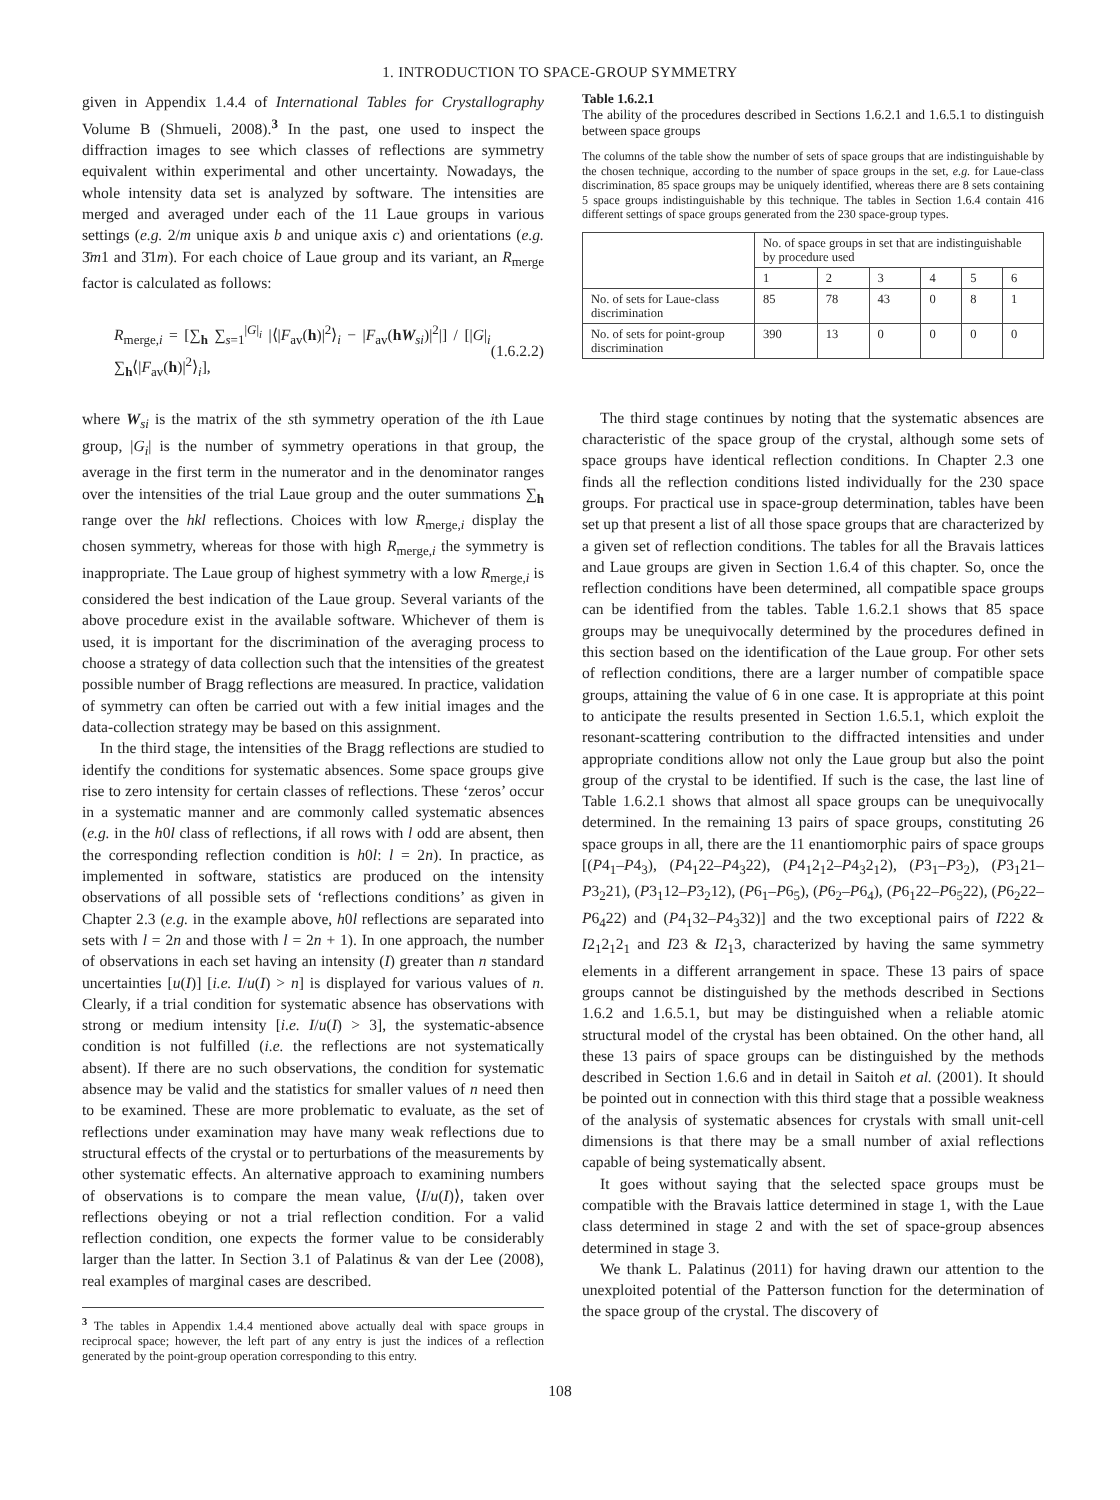1. INTRODUCTION TO SPACE-GROUP SYMMETRY
given in Appendix 1.4.4 of International Tables for Crystallography Volume B (Shmueli, 2008).<sup>3</sup> In the past, one used to inspect the diffraction images to see which classes of reflections are symmetry equivalent within experimental and other uncertainty. Nowadays, the whole intensity data set is analyzed by software. The intensities are merged and averaged under each of the 11 Laue groups in various settings (e.g. 2/m unique axis b and unique axis c) and orientations (e.g. 3̄m1 and 3̄1m). For each choice of Laue group and its variant, an R<sub>merge</sub> factor is calculated as follows:
R<sub>merge,i</sub> = [∑<sub>h</sub> ∑<sub>s=1</sub><sup>|G|<sub>i</sub></sup> |⟨|F<sub>av</sub>(h)|<sup>2</sup>⟩<sub>i</sub> − |F<sub>av</sub>(hW<sub>si</sub>)|<sup>2</sup>|] / [|G|<sub>i</sub> ∑<sub>h</sub>⟨|F<sub>av</sub>(h)|<sup>2</sup>⟩<sub>i</sub>], (1.6.2.2)
where W<sub>si</sub> is the matrix of the sth symmetry operation of the ith Laue group, |G<sub>i</sub>| is the number of symmetry operations in that group, the average in the first term in the numerator and in the denominator ranges over the intensities of the trial Laue group and the outer summations ∑<sub>h</sub> range over the hkl reflections. Choices with low R<sub>merge,i</sub> display the chosen symmetry, whereas for those with high R<sub>merge,i</sub> the symmetry is inappropriate. The Laue group of highest symmetry with a low R<sub>merge,i</sub> is considered the best indication of the Laue group. Several variants of the above procedure exist in the available software. Whichever of them is used, it is important for the discrimination of the averaging process to choose a strategy of data collection such that the intensities of the greatest possible number of Bragg reflections are measured. In practice, validation of symmetry can often be carried out with a few initial images and the data-collection strategy may be based on this assignment.
In the third stage, the intensities of the Bragg reflections are studied to identify the conditions for systematic absences. Some space groups give rise to zero intensity for certain classes of reflections. These ‘zeros’ occur in a systematic manner and are commonly called systematic absences (e.g. in the h0l class of reflections, if all rows with l odd are absent, then the corresponding reflection condition is h0l: l = 2n). In practice, as implemented in software, statistics are produced on the intensity observations of all possible sets of ‘reflections conditions’ as given in Chapter 2.3 (e.g. in the example above, h0l reflections are separated into sets with l = 2n and those with l = 2n + 1). In one approach, the number of observations in each set having an intensity (I) greater than n standard uncertainties [u(I)] [i.e. I/u(I) > n] is displayed for various values of n. Clearly, if a trial condition for systematic absence has observations with strong or medium intensity [i.e. I/u(I) > 3], the systematic-absence condition is not fulfilled (i.e. the reflections are not systematically absent). If there are no such observations, the condition for systematic absence may be valid and the statistics for smaller values of n need then to be examined. These are more problematic to evaluate, as the set of reflections under examination may have many weak reflections due to structural effects of the crystal or to perturbations of the measurements by other systematic effects. An alternative approach to examining numbers of observations is to compare the mean value, ⟨I/u(I)⟩, taken over reflections obeying or not a trial reflection condition. For a valid reflection condition, one expects the former value to be considerably larger than the latter. In Section 3.1 of Palatinus & van der Lee (2008), real examples of marginal cases are described.
<sup>3</sup> The tables in Appendix 1.4.4 mentioned above actually deal with space groups in reciprocal space; however, the left part of any entry is just the indices of a reflection generated by the point-group operation corresponding to this entry.
Table 1.6.2.1
The ability of the procedures described in Sections 1.6.2.1 and 1.6.5.1 to distinguish between space groups
The columns of the table show the number of sets of space groups that are indistinguishable by the chosen technique, according to the number of space groups in the set, e.g. for Laue-class discrimination, 85 space groups may be uniquely identified, whereas there are 8 sets containing 5 space groups indistinguishable by this technique. The tables in Section 1.6.4 contain 416 different settings of space groups generated from the 230 space-group types.
| | No. of space groups in set that are indistinguishable by procedure used | | | | | |
| --- | --- | --- | --- | --- | --- | --- |
| | 1 | 2 | 3 | 4 | 5 | 6 |
| No. of sets for Laue-class discrimination | 85 | 78 | 43 | 0 | 8 | 1 |
| No. of sets for point-group discrimination | 390 | 13 | 0 | 0 | 0 | 0 |
The third stage continues by noting that the systematic absences are characteristic of the space group of the crystal, although some sets of space groups have identical reflection conditions. In Chapter 2.3 one finds all the reflection conditions listed individually for the 230 space groups. For practical use in space-group determination, tables have been set up that present a list of all those space groups that are characterized by a given set of reflection conditions. The tables for all the Bravais lattices and Laue groups are given in Section 1.6.4 of this chapter. So, once the reflection conditions have been determined, all compatible space groups can be identified from the tables. Table 1.6.2.1 shows that 85 space groups may be unequivocally determined by the procedures defined in this section based on the identification of the Laue group. For other sets of reflection conditions, there are a larger number of compatible space groups, attaining the value of 6 in one case. It is appropriate at this point to anticipate the results presented in Section 1.6.5.1, which exploit the resonant-scattering contribution to the diffracted intensities and under appropriate conditions allow not only the Laue group but also the point group of the crystal to be identified. If such is the case, the last line of Table 1.6.2.1 shows that almost all space groups can be unequivocally determined. In the remaining 13 pairs of space groups, constituting 26 space groups in all, there are the 11 enantiomorphic pairs of space groups [(P4<sub>1</sub>–P4<sub>3</sub>), (P4<sub>1</sub>22–P4<sub>3</sub>22), (P4<sub>1</sub>2<sub>1</sub>2–P4<sub>3</sub>2<sub>1</sub>2), (P3<sub>1</sub>–P3<sub>2</sub>), (P3<sub>1</sub>21–P3<sub>2</sub>21), (P3<sub>1</sub>12–P3<sub>2</sub>12), (P6<sub>1</sub>–P6<sub>5</sub>), (P6<sub>2</sub>–P6<sub>4</sub>), (P6<sub>1</sub>22–P6<sub>5</sub>22), (P6<sub>2</sub>22–P6<sub>4</sub>22) and (P4<sub>1</sub>32–P4<sub>3</sub>32)] and the two exceptional pairs of I222 & I2<sub>1</sub>2<sub>1</sub>2<sub>1</sub> and I23 & I2<sub>1</sub>3, characterized by having the same symmetry elements in a different arrangement in space. These 13 pairs of space groups cannot be distinguished by the methods described in Sections 1.6.2 and 1.6.5.1, but may be distinguished when a reliable atomic structural model of the crystal has been obtained. On the other hand, all these 13 pairs of space groups can be distinguished by the methods described in Section 1.6.6 and in detail in Saitoh et al. (2001). It should be pointed out in connection with this third stage that a possible weakness of the analysis of systematic absences for crystals with small unit-cell dimensions is that there may be a small number of axial reflections capable of being systematically absent.
It goes without saying that the selected space groups must be compatible with the Bravais lattice determined in stage 1, with the Laue class determined in stage 2 and with the set of space-group absences determined in stage 3.
We thank L. Palatinus (2011) for having drawn our attention to the unexploited potential of the Patterson function for the determination of the space group of the crystal. The discovery of
108